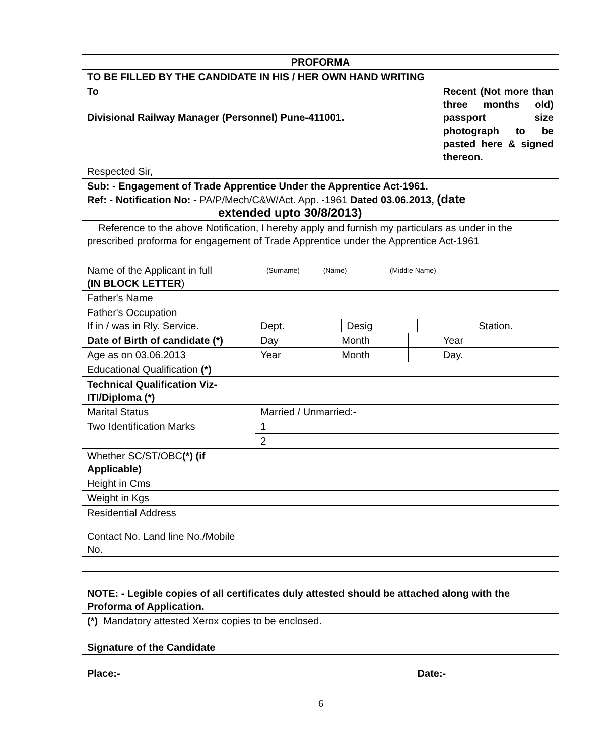| PROFORMA | | | | |
| TO BE FILLED BY THE CANDIDATE IN HIS / HER OWN HAND WRITING | | | | |
| To Divisional Railway Manager (Personnel) Pune-411001. | | | | Recent (Not more than three months old) passport size photograph to be pasted here & signed thereon. |
| Respected Sir, | | | | |
| Sub: - Engagement of Trade Apprentice Under the Apprentice Act-1961. Ref: - Notification No: - PA/P/Mech/C&W/Act. App. -1961 Dated 03.06.2013, (date extended upto 30/8/2013) | | | | |
| Reference to the above Notification, I hereby apply and furnish my particulars as under in the prescribed proforma for engagement of Trade Apprentice under the Apprentice Act-1961 | | | | |
| Name of the Applicant in full (IN BLOCK LETTER ) | (Surname) (Name) (Middle Name) | | | |
| Father's Name | | | | |
| Father's Occupation If in / was in Rly. Service. | Dept. Desig Station. | | | |
| Date of Birth of candidate (*) | Day | Month | | Year |
| Age as on 03.06.2013 | Year | Month | | Day. |
| Educational Qualification (*) | | | | |
| Technical Qualification Viz- ITI/Diploma (*) | | | | |
| Marital Status | Married / Unmarried:- | | | |
| Two Identification Marks | 1 | | | |
| | 2 | | | |
| Whether SC/ST/OBC (*) (if Applicable) | | | | |
| Height in Cms | | | | |
| Weight in Kgs | | | | |
| Residential Address | | | | |
| Contact No. Land line No./Mobile No. | | | | |
| NOTE: - Legible copies of all certificates duly attested should be attached along with the Proforma of Application. | | | | |
| (*) Mandatory attested Xerox copies to be enclosed. Signature of the Candidate | | | | |
| Place:- Date:- | | | | |
6